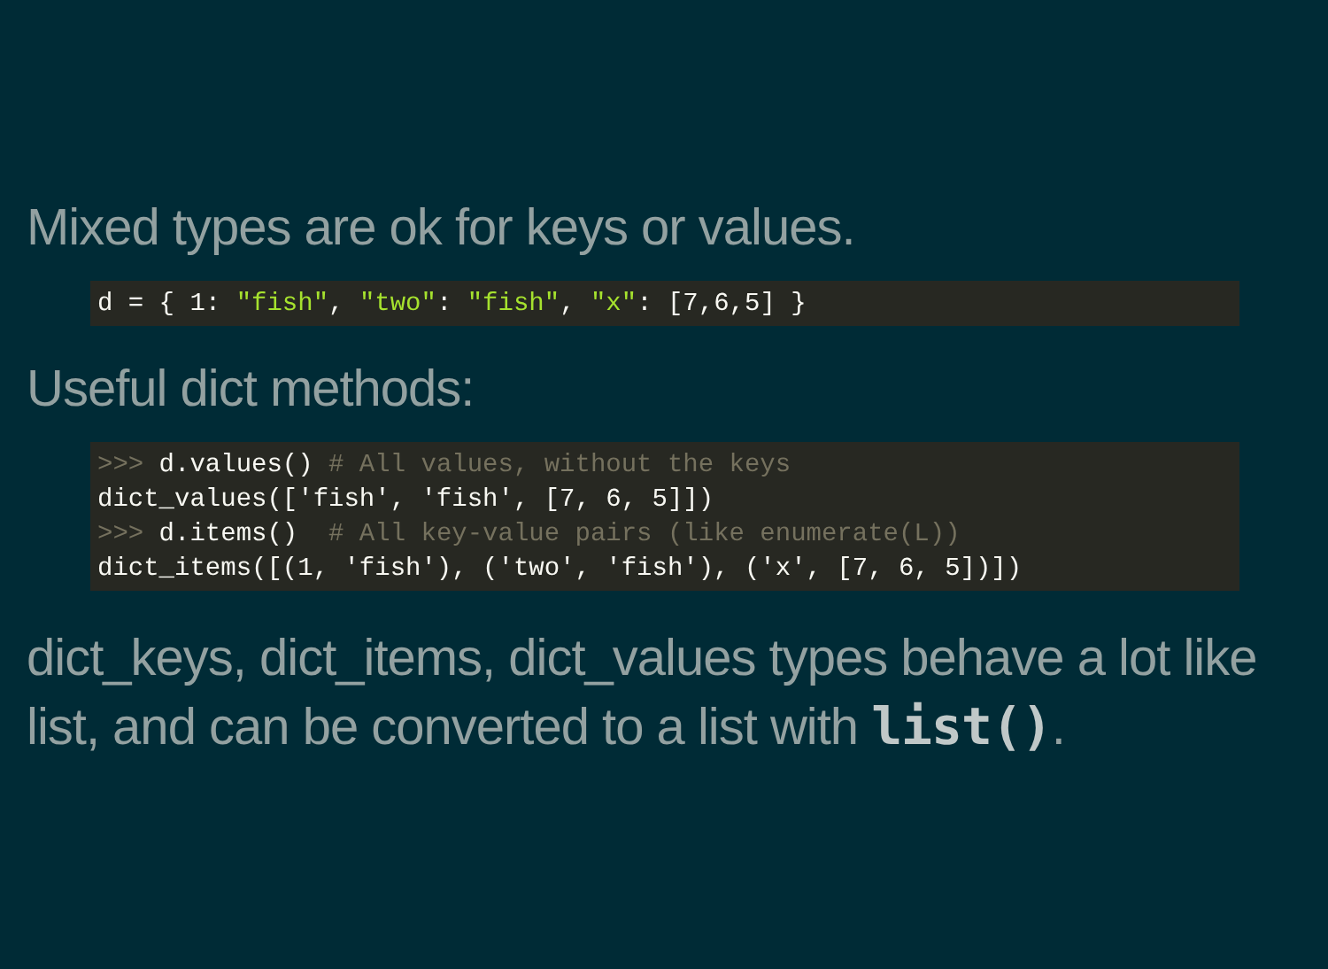Mixed types are ok for keys or values.
d = { 1: "fish", "two": "fish", "x": [7,6,5] }
Useful dict methods:
>>> d.values() # All values, without the keys
dict_values(['fish', 'fish', [7, 6, 5]])
>>> d.items()  # All key-value pairs (like enumerate(L))
dict_items([(1, 'fish'), ('two', 'fish'), ('x', [7, 6, 5])])
dict_keys, dict_items, dict_values types behave a lot like list, and can be converted to a list with list().